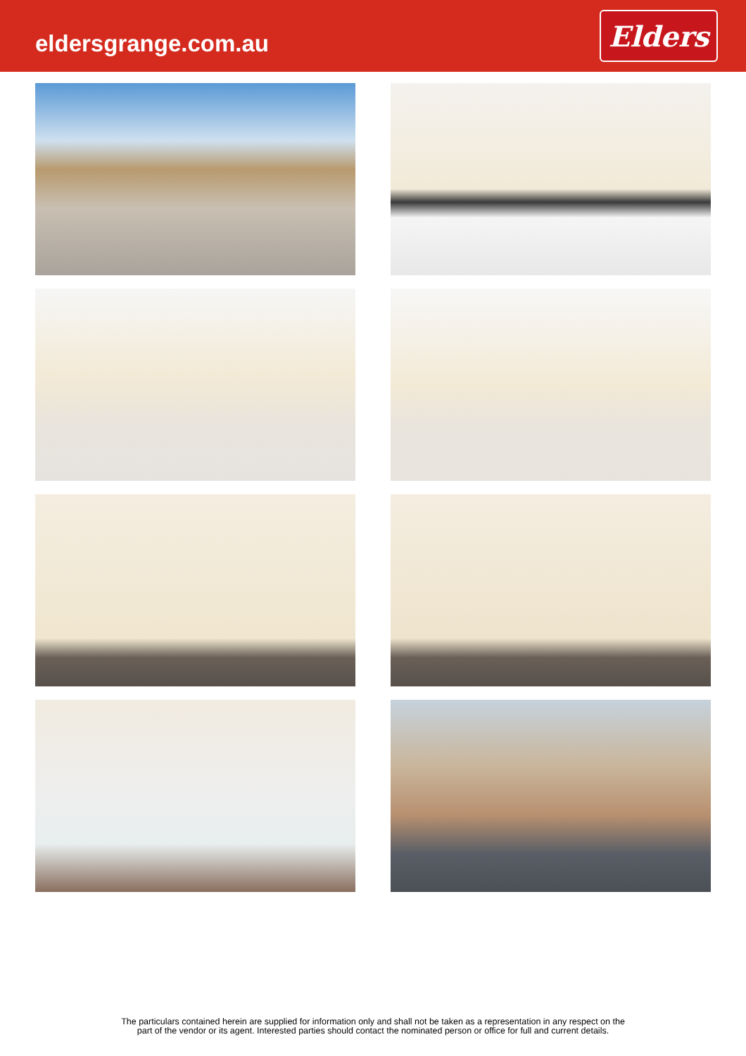eldersgrange.com.au
Elders
The particulars contained herein are supplied for information only and shall not be taken as a representation in any respect on the
part of the vendor or its agent. Interested parties should contact the nominated person or office for full and current details.